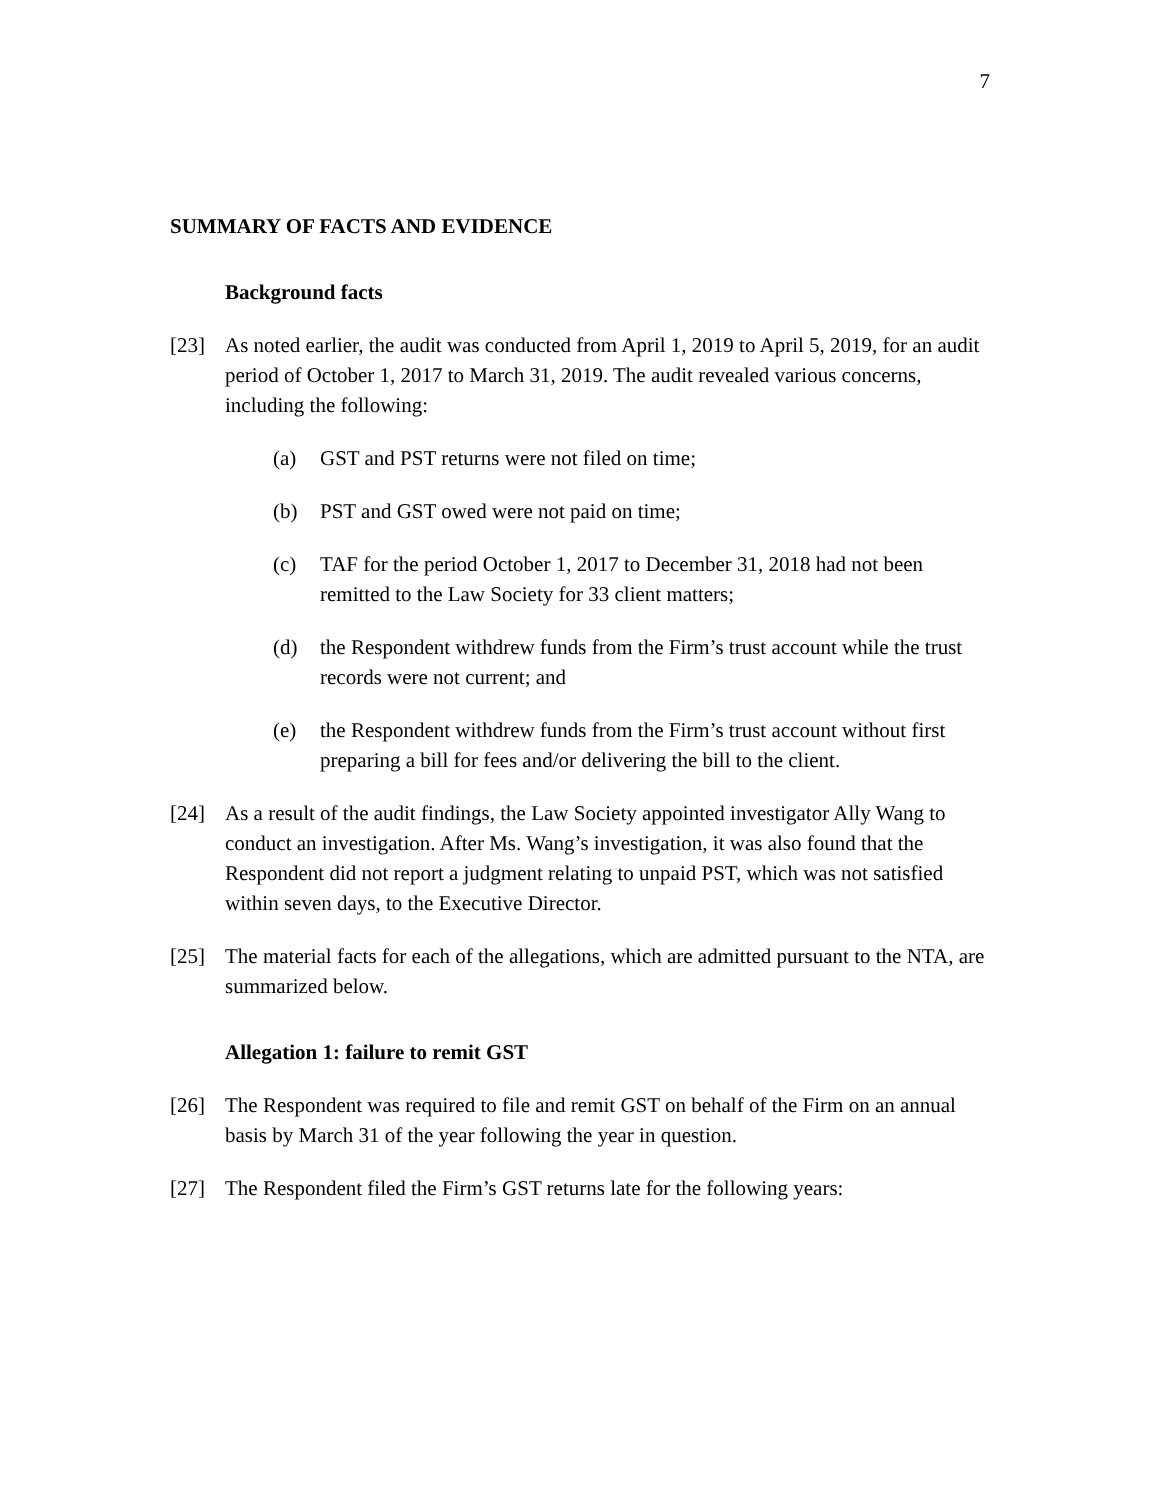7
SUMMARY OF FACTS AND EVIDENCE
Background facts
[23] As noted earlier, the audit was conducted from April 1, 2019 to April 5, 2019, for an audit period of October 1, 2017 to March 31, 2019. The audit revealed various concerns, including the following:
(a) GST and PST returns were not filed on time;
(b) PST and GST owed were not paid on time;
(c) TAF for the period October 1, 2017 to December 31, 2018 had not been remitted to the Law Society for 33 client matters;
(d) the Respondent withdrew funds from the Firm’s trust account while the trust records were not current; and
(e) the Respondent withdrew funds from the Firm’s trust account without first preparing a bill for fees and/or delivering the bill to the client.
[24] As a result of the audit findings, the Law Society appointed investigator Ally Wang to conduct an investigation. After Ms. Wang’s investigation, it was also found that the Respondent did not report a judgment relating to unpaid PST, which was not satisfied within seven days, to the Executive Director.
[25] The material facts for each of the allegations, which are admitted pursuant to the NTA, are summarized below.
Allegation 1: failure to remit GST
[26] The Respondent was required to file and remit GST on behalf of the Firm on an annual basis by March 31 of the year following the year in question.
[27] The Respondent filed the Firm’s GST returns late for the following years: